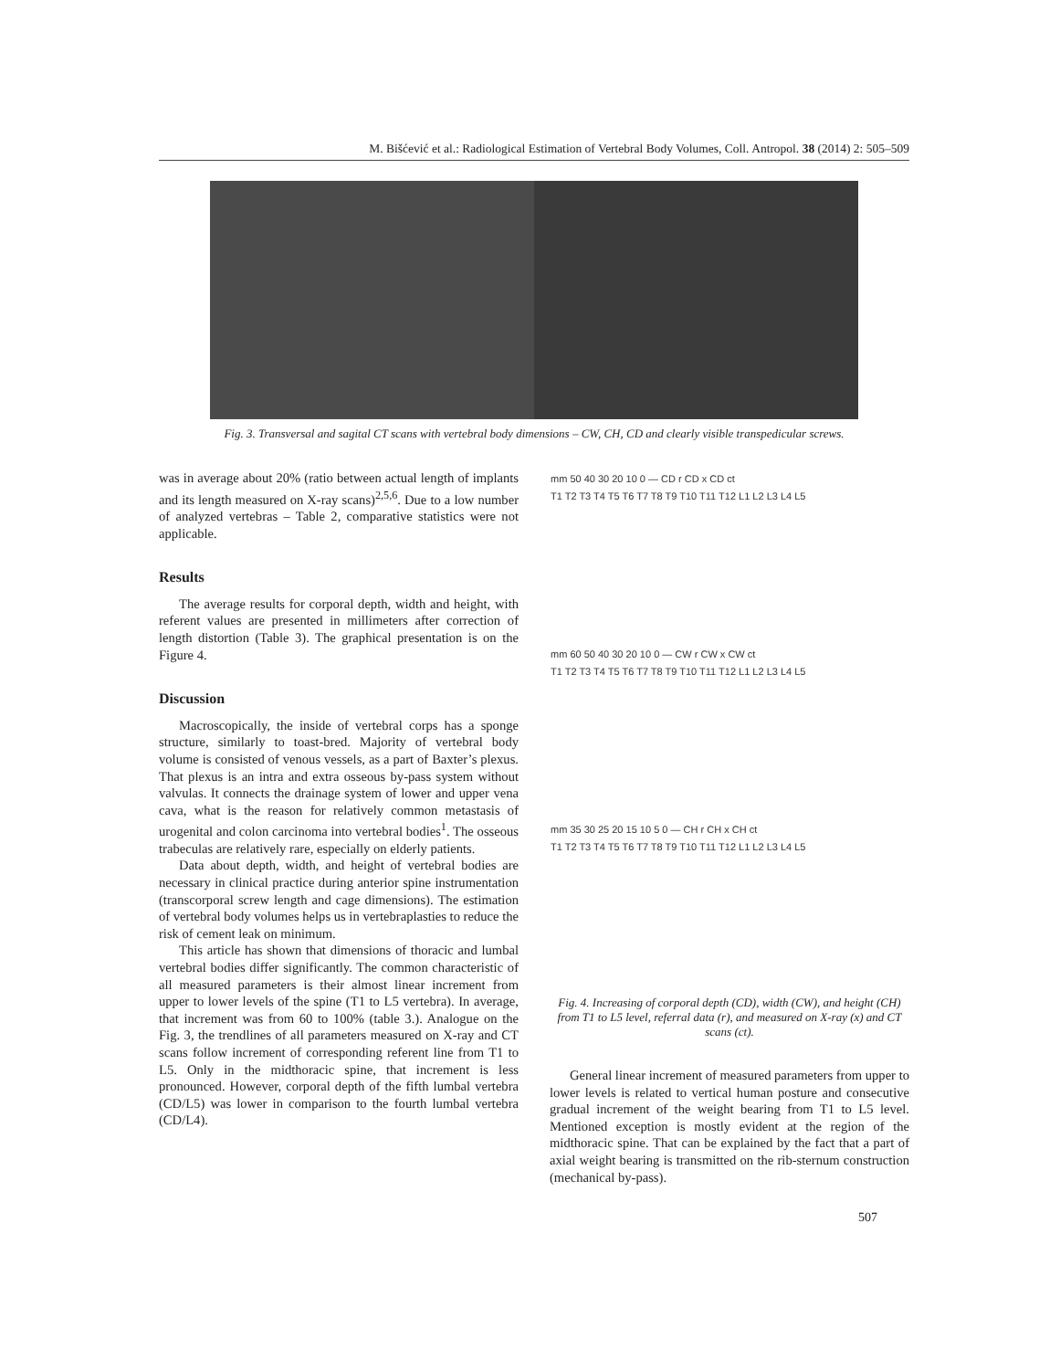M. Bišćević et al.: Radiological Estimation of Vertebral Body Volumes, Coll. Antropol. 38 (2014) 2: 505–509
Fig. 3. Transversal and sagital CT scans with vertebral body dimensions – CW, CH, CD and clearly visible transpedicular screws.
was in average about 20% (ratio between actual length of implants and its length measured on X-ray scans)<sup>2,5,6</sup>. Due to a low number of analyzed vertebras – Table 2, comparative statistics were not applicable.
Results
The average results for corporal depth, width and height, with referent values are presented in millimeters after correction of length distortion (Table 3). The graphical presentation is on the Figure 4.
Discussion
Macroscopically, the inside of vertebral corps has a sponge structure, similarly to toast-bred. Majority of vertebral body volume is consisted of venous vessels, as a part of Baxter’s plexus. That plexus is an intra and extra osseous by-pass system without valvulas. It connects the drainage system of lower and upper vena cava, what is the reason for relatively common metastasis of urogenital and colon carcinoma into vertebral bodies<sup>1</sup>. The osseous trabeculas are relatively rare, especially on elderly patients.
Data about depth, width, and height of vertebral bodies are necessary in clinical practice during anterior spine instrumentation (transcorporal screw length and cage dimensions). The estimation of vertebral body volumes helps us in vertebraplasties to reduce the risk of cement leak on minimum.
This article has shown that dimensions of thoracic and lumbal vertebral bodies differ significantly. The common characteristic of all measured parameters is their almost linear increment from upper to lower levels of the spine (T1 to L5 vertebra). In average, that increment was from 60 to 100% (table 3.). Analogue on the Fig. 3, the trendlines of all parameters measured on X-ray and CT scans follow increment of corresponding referent line from T1 to L5. Only in the midthoracic spine, that increment is less pronounced. However, corporal depth of the fifth lumbal vertebra (CD/L5) was lower in comparison to the fourth lumbal vertebra (CD/L4).
mm 50 40 30 20 10 0 — CD r CD x CD ct
T1 T2 T3 T4 T5 T6 T7 T8 T9 T10 T11 T12 L1 L2 L3 L4 L5
mm 60 50 40 30 20 10 0 — CW r CW x CW ct
T1 T2 T3 T4 T5 T6 T7 T8 T9 T10 T11 T12 L1 L2 L3 L4 L5
mm 35 30 25 20 15 10 5 0 — CH r CH x CH ct
T1 T2 T3 T4 T5 T6 T7 T8 T9 T10 T11 T12 L1 L2 L3 L4 L5
Fig. 4. Increasing of corporal depth (CD), width (CW), and height (CH) from T1 to L5 level, referral data (r), and measured on X-ray (x) and CT scans (ct).
General linear increment of measured parameters from upper to lower levels is related to vertical human posture and consecutive gradual increment of the weight bearing from T1 to L5 level. Mentioned exception is mostly evident at the region of the midthoracic spine. That can be explained by the fact that a part of axial weight bearing is transmitted on the rib-sternum construction (mechanical by-pass).
507